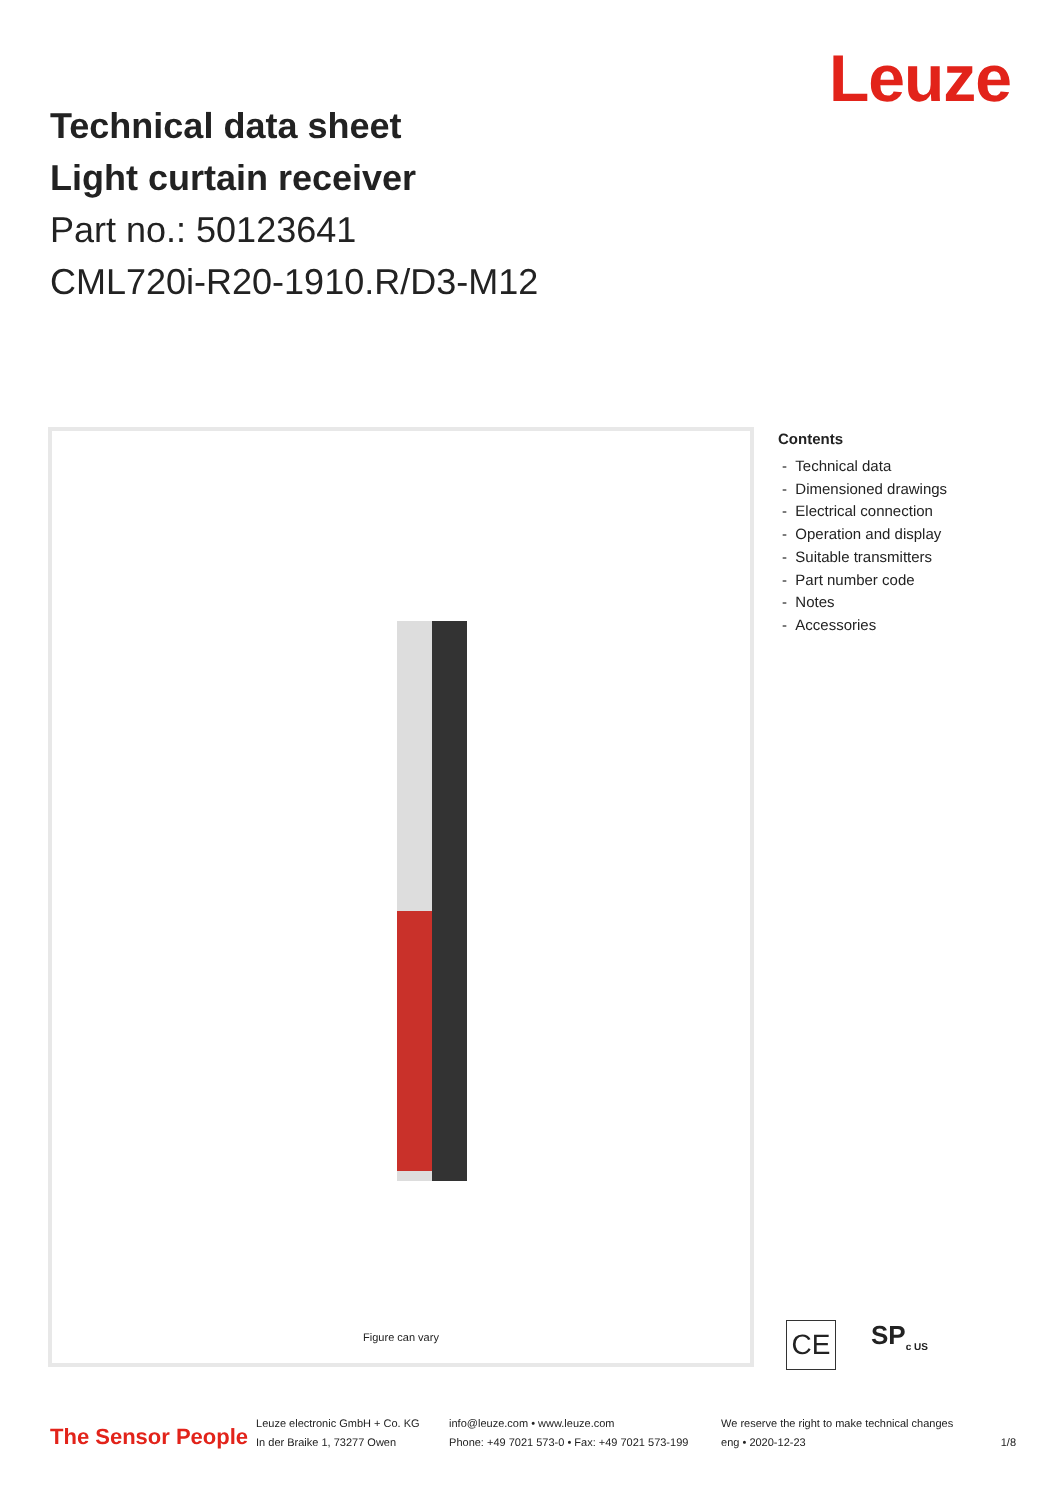Leuze
Technical data sheet
Light curtain receiver
Part no.: 50123641
CML720i-R20-1910.R/D3-M12
Figure can vary
Contents
- Technical data
- Dimensioned drawings
- Electrical connection
- Operation and display
- Suitable transmitters
- Part number code
- Notes
- Accessories
CE
SP<sub>c US</sub>
The Sensor People
Leuze electronic GmbH + Co. KG
In der Braike 1, 73277 Owen
info@leuze.com • www.leuze.com
Phone: +49 7021 573-0 • Fax: +49 7021 573-199
We reserve the right to make technical changes
eng • 2020-12-23
1/8